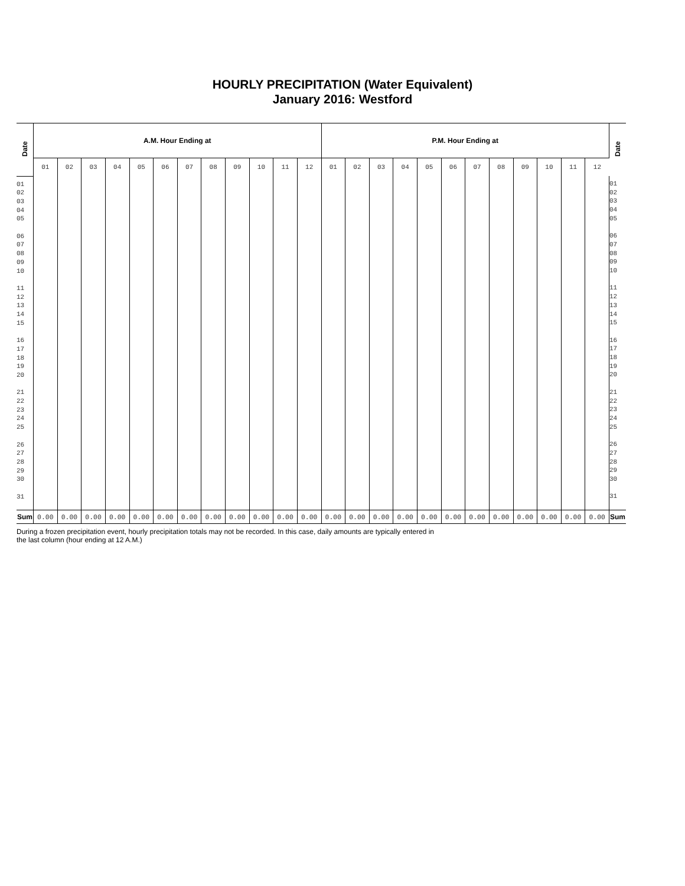HOURLY PRECIPITATION (Water Equivalent)
January 2016: Westford
| Date | A.M. Hour Ending at | | | | | | | | | | | | P.M. Hour Ending at | | | | | | | | | | | | Date |
| --- | --- | --- | --- | --- | --- | --- | --- | --- | --- | --- | --- | --- | --- | --- | --- | --- | --- | --- | --- | --- | --- | --- | --- | --- | --- |
| | 01 | 02 | 03 | 04 | 05 | 06 | 07 | 08 | 09 | 10 | 11 | 12 | 01 | 02 | 03 | 04 | 05 | 06 | 07 | 08 | 09 | 10 | 11 | 12 | |
| 01 02 03 04 05 06 07 08 09 10 11 12 13 14 15 16 17 18 19 20 21 22 23 24 25 26 27 28 29 30 31 | | | | | | | | | | | | | | | | | | | | | | | | | 01 02 03 04 05 06 07 08 09 10 11 12 13 14 15 16 17 18 19 20 21 22 23 24 25 26 27 28 29 30 31 |
| Sum | 0.00 | 0.00 | 0.00 | 0.00 | 0.00 | 0.00 | 0.00 | 0.00 | 0.00 | 0.00 | 0.00 | 0.00 | 0.00 | 0.00 | 0.00 | 0.00 | 0.00 | 0.00 | 0.00 | 0.00 | 0.00 | 0.00 | 0.00 | 0.00 | Sum |
During a frozen precipitation event, hourly precipitation totals may not be recorded. In this case, daily amounts are typically entered in
the last column (hour ending at 12 A.M.)